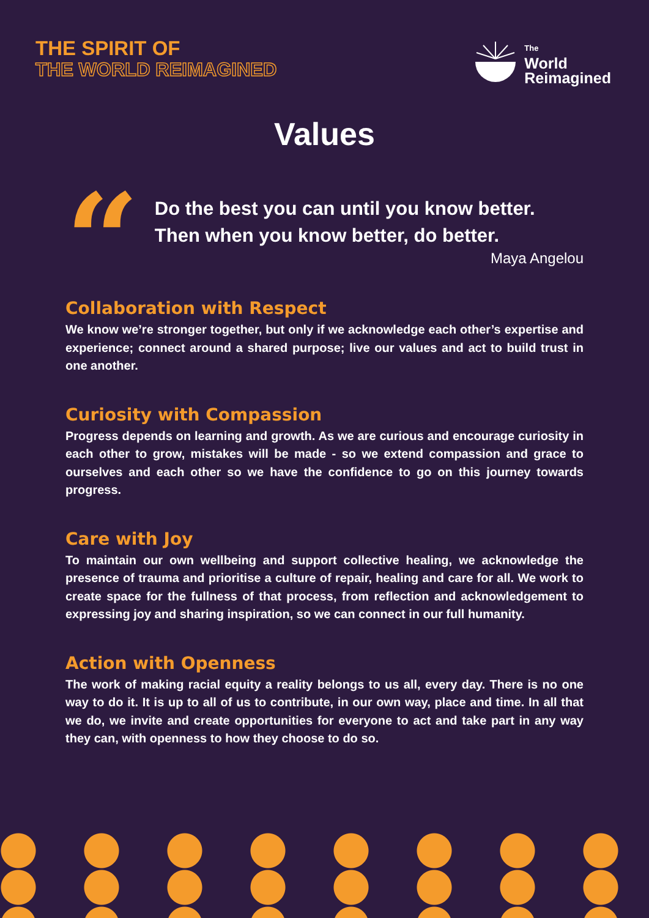THE SPIRIT OF
THE WORLD REIMAGINED
The
World
Reimagined
Values
“
Do the best you can until you know better. Then when you know better, do better.
Maya Angelou
Collaboration with Respect
We know we’re stronger together, but only if we acknowledge each other’s expertise and experience; connect around a shared purpose; live our values and act to build trust in one another.
Curiosity with Compassion
Progress depends on learning and growth. As we are curious and encourage curiosity in each other to grow, mistakes will be made - so we extend compassion and grace to ourselves and each other so we have the confidence to go on this journey towards progress.
Care with Joy
To maintain our own wellbeing and support collective healing, we acknowledge the presence of trauma and prioritise a culture of repair, healing and care for all. We work to create space for the fullness of that process, from reflection and acknowledgement to expressing joy and sharing inspiration, so we can connect in our full humanity.
Action with Openness
The work of making racial equity a reality belongs to us all, every day. There is no one way to do it. It is up to all of us to contribute, in our own way, place and time. In all that we do, we invite and create opportunities for everyone to act and take part in any way they can, with openness to how they choose to do so.